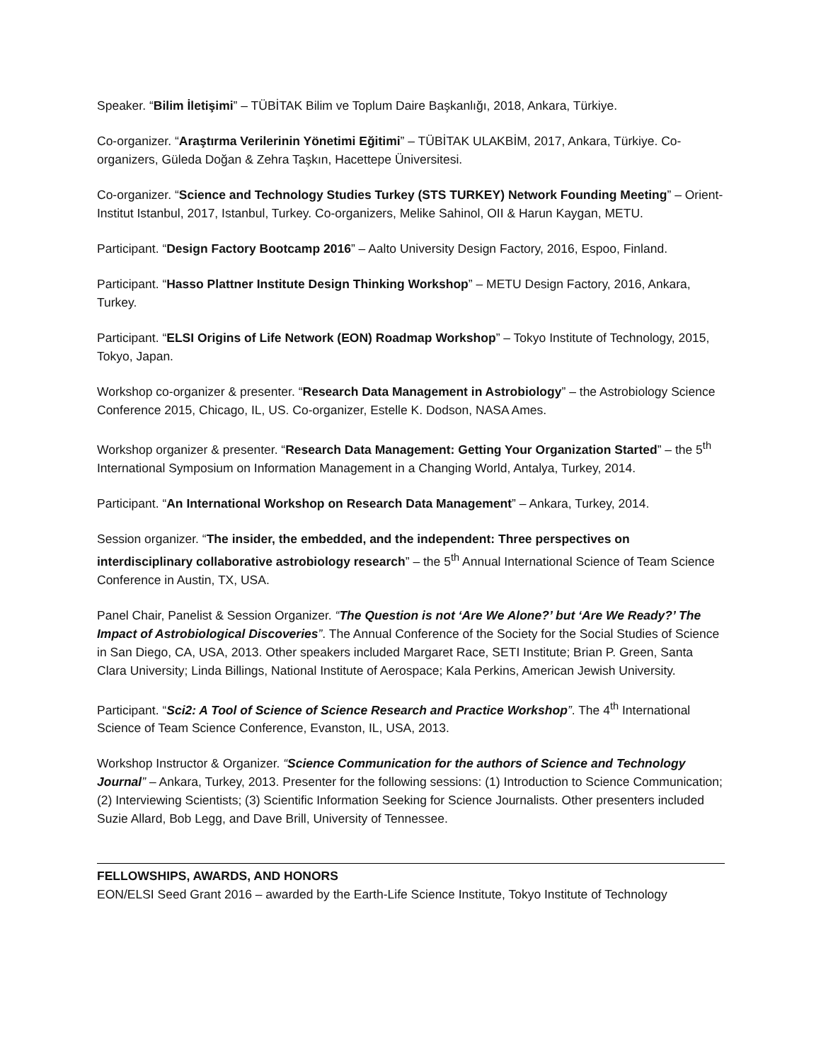Speaker. “Bilim İletişimi” – TÜBİTAK Bilim ve Toplum Daire Başkanlığı, 2018, Ankara, Türkiye.
Co-organizer. “Araştırma Verilerinin Yönetimi Eğitimi” – TÜBİTAK ULAKBİM, 2017, Ankara, Türkiye. Co-organizers, Güleda Doğan & Zehra Taşkın, Hacettepe Üniversitesi.
Co-organizer. “Science and Technology Studies Turkey (STS TURKEY) Network Founding Meeting” – Orient-Institut Istanbul, 2017, Istanbul, Turkey. Co-organizers, Melike Sahinol, OII & Harun Kaygan, METU.
Participant. “Design Factory Bootcamp 2016” – Aalto University Design Factory, 2016, Espoo, Finland.
Participant. “Hasso Plattner Institute Design Thinking Workshop” – METU Design Factory, 2016, Ankara, Turkey.
Participant. “ELSI Origins of Life Network (EON) Roadmap Workshop” – Tokyo Institute of Technology, 2015, Tokyo, Japan.
Workshop co-organizer & presenter. “Research Data Management in Astrobiology” – the Astrobiology Science Conference 2015, Chicago, IL, US. Co-organizer, Estelle K. Dodson, NASA Ames.
Workshop organizer & presenter. “Research Data Management: Getting Your Organization Started” – the 5<sup>th</sup> International Symposium on Information Management in a Changing World, Antalya, Turkey, 2014.
Participant. “An International Workshop on Research Data Management” – Ankara, Turkey, 2014.
Session organizer. “The insider, the embedded, and the independent: Three perspectives on interdisciplinary collaborative astrobiology research” – the 5<sup>th</sup> Annual International Science of Team Science Conference in Austin, TX, USA.
Panel Chair, Panelist & Session Organizer. “The Question is not ‘Are We Alone?’ but ‘Are We Ready?’ The Impact of Astrobiological Discoveries”. The Annual Conference of the Society for the Social Studies of Science in San Diego, CA, USA, 2013. Other speakers included Margaret Race, SETI Institute; Brian P. Green, Santa Clara University; Linda Billings, National Institute of Aerospace; Kala Perkins, American Jewish University.
Participant. “Sci2: A Tool of Science of Science Research and Practice Workshop”. The 4<sup>th</sup> International Science of Team Science Conference, Evanston, IL, USA, 2013.
Workshop Instructor & Organizer. “Science Communication for the authors of Science and Technology Journal” – Ankara, Turkey, 2013. Presenter for the following sessions: (1) Introduction to Science Communication; (2) Interviewing Scientists; (3) Scientific Information Seeking for Science Journalists. Other presenters included Suzie Allard, Bob Legg, and Dave Brill, University of Tennessee.
FELLOWSHIPS, AWARDS, AND HONORS
EON/ELSI Seed Grant 2016 – awarded by the Earth-Life Science Institute, Tokyo Institute of Technology